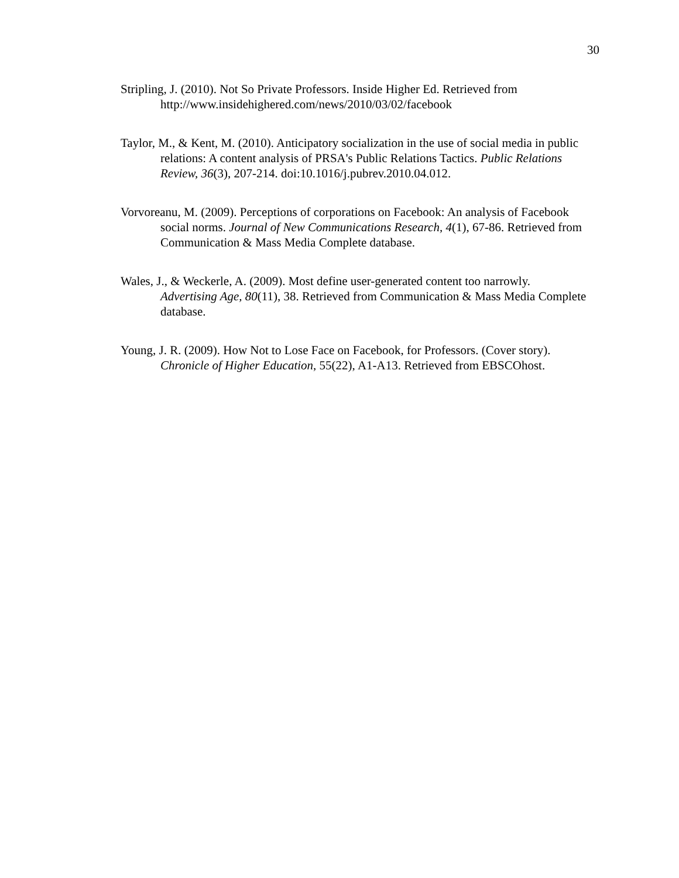30
Stripling, J. (2010). Not So Private Professors. Inside Higher Ed. Retrieved from http://www.insidehighered.com/news/2010/03/02/facebook
Taylor, M., & Kent, M. (2010). Anticipatory socialization in the use of social media in public relations: A content analysis of PRSA's Public Relations Tactics. Public Relations Review, 36(3), 207-214. doi:10.1016/j.pubrev.2010.04.012.
Vorvoreanu, M. (2009). Perceptions of corporations on Facebook: An analysis of Facebook social norms. Journal of New Communications Research, 4(1), 67-86. Retrieved from Communication & Mass Media Complete database.
Wales, J., & Weckerle, A. (2009). Most define user-generated content too narrowly. Advertising Age, 80(11), 38. Retrieved from Communication & Mass Media Complete database.
Young, J. R. (2009). How Not to Lose Face on Facebook, for Professors. (Cover story). Chronicle of Higher Education, 55(22), A1-A13. Retrieved from EBSCOhost.